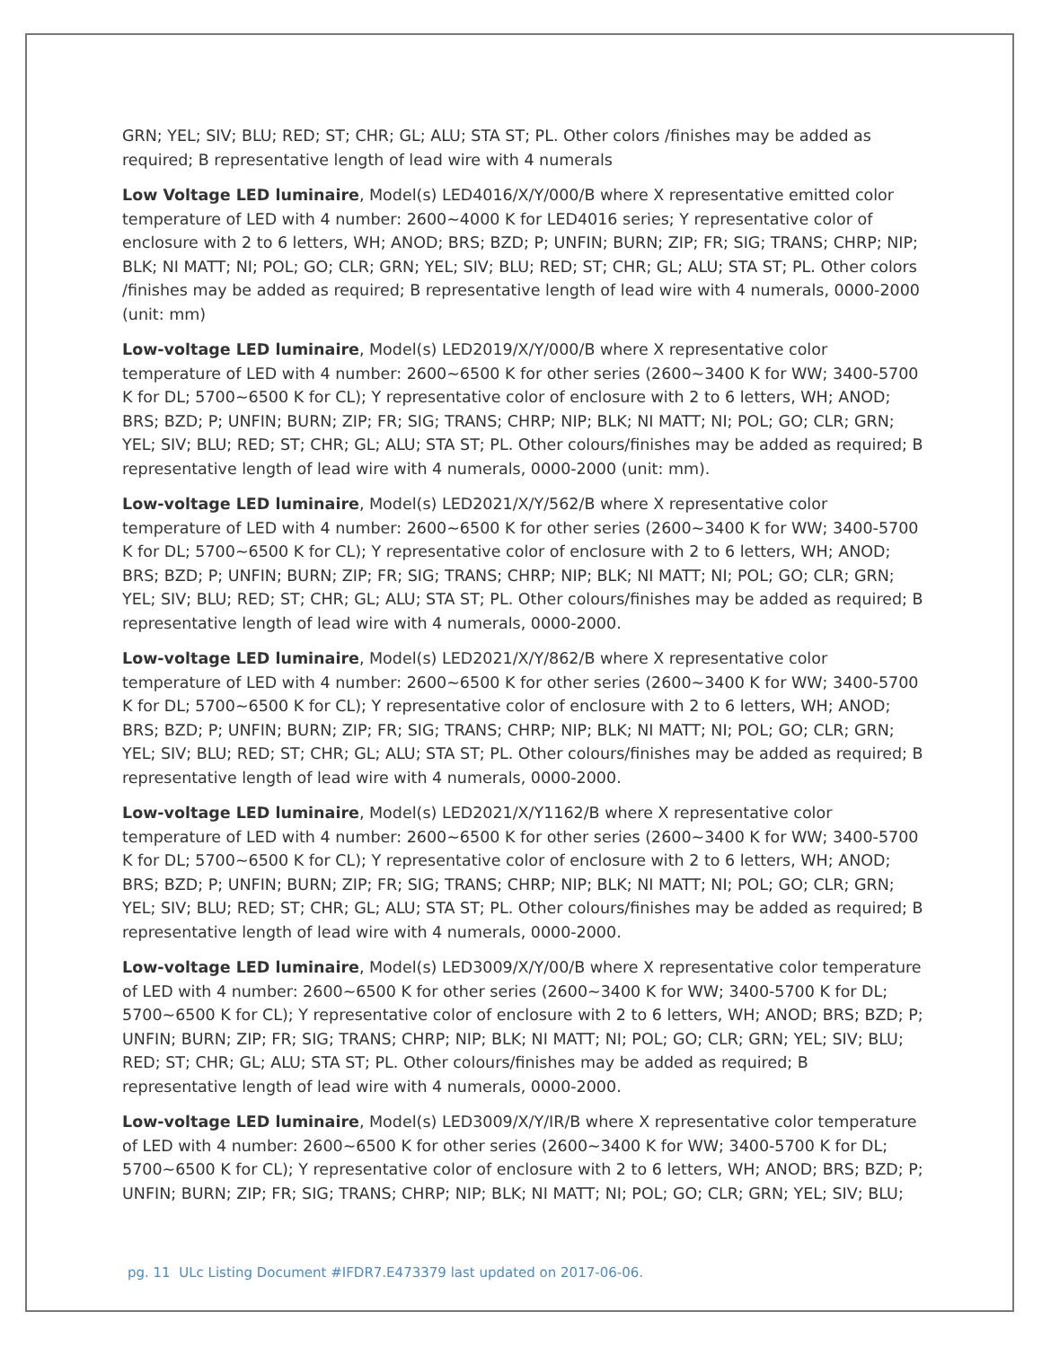GRN; YEL; SIV; BLU; RED; ST; CHR; GL; ALU; STA ST; PL. Other colors /finishes may be added as required; B representative length of lead wire with 4 numerals
Low Voltage LED luminaire, Model(s) LED4016/X/Y/000/B where X representative emitted color temperature of LED with 4 number: 2600~4000 K for LED4016 series; Y representative color of enclosure with 2 to 6 letters, WH; ANOD; BRS; BZD; P; UNFIN; BURN; ZIP; FR; SIG; TRANS; CHRP; NIP; BLK; NI MATT; NI; POL; GO; CLR; GRN; YEL; SIV; BLU; RED; ST; CHR; GL; ALU; STA ST; PL. Other colors /finishes may be added as required; B representative length of lead wire with 4 numerals, 0000-2000 (unit: mm)
Low-voltage LED luminaire, Model(s) LED2019/X/Y/000/B where X representative color temperature of LED with 4 number: 2600~6500 K for other series (2600~3400 K for WW; 3400-5700 K for DL; 5700~6500 K for CL); Y representative color of enclosure with 2 to 6 letters, WH; ANOD; BRS; BZD; P; UNFIN; BURN; ZIP; FR; SIG; TRANS; CHRP; NIP; BLK; NI MATT; NI; POL; GO; CLR; GRN; YEL; SIV; BLU; RED; ST; CHR; GL; ALU; STA ST; PL. Other colours/finishes may be added as required; B representative length of lead wire with 4 numerals, 0000-2000 (unit: mm).
Low-voltage LED luminaire, Model(s) LED2021/X/Y/562/B where X representative color temperature of LED with 4 number: 2600~6500 K for other series (2600~3400 K for WW; 3400-5700 K for DL; 5700~6500 K for CL); Y representative color of enclosure with 2 to 6 letters, WH; ANOD; BRS; BZD; P; UNFIN; BURN; ZIP; FR; SIG; TRANS; CHRP; NIP; BLK; NI MATT; NI; POL; GO; CLR; GRN; YEL; SIV; BLU; RED; ST; CHR; GL; ALU; STA ST; PL. Other colours/finishes may be added as required; B representative length of lead wire with 4 numerals, 0000-2000.
Low-voltage LED luminaire, Model(s) LED2021/X/Y/862/B where X representative color temperature of LED with 4 number: 2600~6500 K for other series (2600~3400 K for WW; 3400-5700 K for DL; 5700~6500 K for CL); Y representative color of enclosure with 2 to 6 letters, WH; ANOD; BRS; BZD; P; UNFIN; BURN; ZIP; FR; SIG; TRANS; CHRP; NIP; BLK; NI MATT; NI; POL; GO; CLR; GRN; YEL; SIV; BLU; RED; ST; CHR; GL; ALU; STA ST; PL. Other colours/finishes may be added as required; B representative length of lead wire with 4 numerals, 0000-2000.
Low-voltage LED luminaire, Model(s) LED2021/X/Y1162/B where X representative color temperature of LED with 4 number: 2600~6500 K for other series (2600~3400 K for WW; 3400-5700 K for DL; 5700~6500 K for CL); Y representative color of enclosure with 2 to 6 letters, WH; ANOD; BRS; BZD; P; UNFIN; BURN; ZIP; FR; SIG; TRANS; CHRP; NIP; BLK; NI MATT; NI; POL; GO; CLR; GRN; YEL; SIV; BLU; RED; ST; CHR; GL; ALU; STA ST; PL. Other colours/finishes may be added as required; B representative length of lead wire with 4 numerals, 0000-2000.
Low-voltage LED luminaire, Model(s) LED3009/X/Y/00/B where X representative color temperature of LED with 4 number: 2600~6500 K for other series (2600~3400 K for WW; 3400-5700 K for DL; 5700~6500 K for CL); Y representative color of enclosure with 2 to 6 letters, WH; ANOD; BRS; BZD; P; UNFIN; BURN; ZIP; FR; SIG; TRANS; CHRP; NIP; BLK; NI MATT; NI; POL; GO; CLR; GRN; YEL; SIV; BLU; RED; ST; CHR; GL; ALU; STA ST; PL. Other colours/finishes may be added as required; B representative length of lead wire with 4 numerals, 0000-2000.
Low-voltage LED luminaire, Model(s) LED3009/X/Y/IR/B where X representative color temperature of LED with 4 number: 2600~6500 K for other series (2600~3400 K for WW; 3400-5700 K for DL; 5700~6500 K for CL); Y representative color of enclosure with 2 to 6 letters, WH; ANOD; BRS; BZD; P; UNFIN; BURN; ZIP; FR; SIG; TRANS; CHRP; NIP; BLK; NI MATT; NI; POL; GO; CLR; GRN; YEL; SIV; BLU;
pg. 11 ULc Listing Document #IFDR7.E473379 last updated on 2017-06-06.